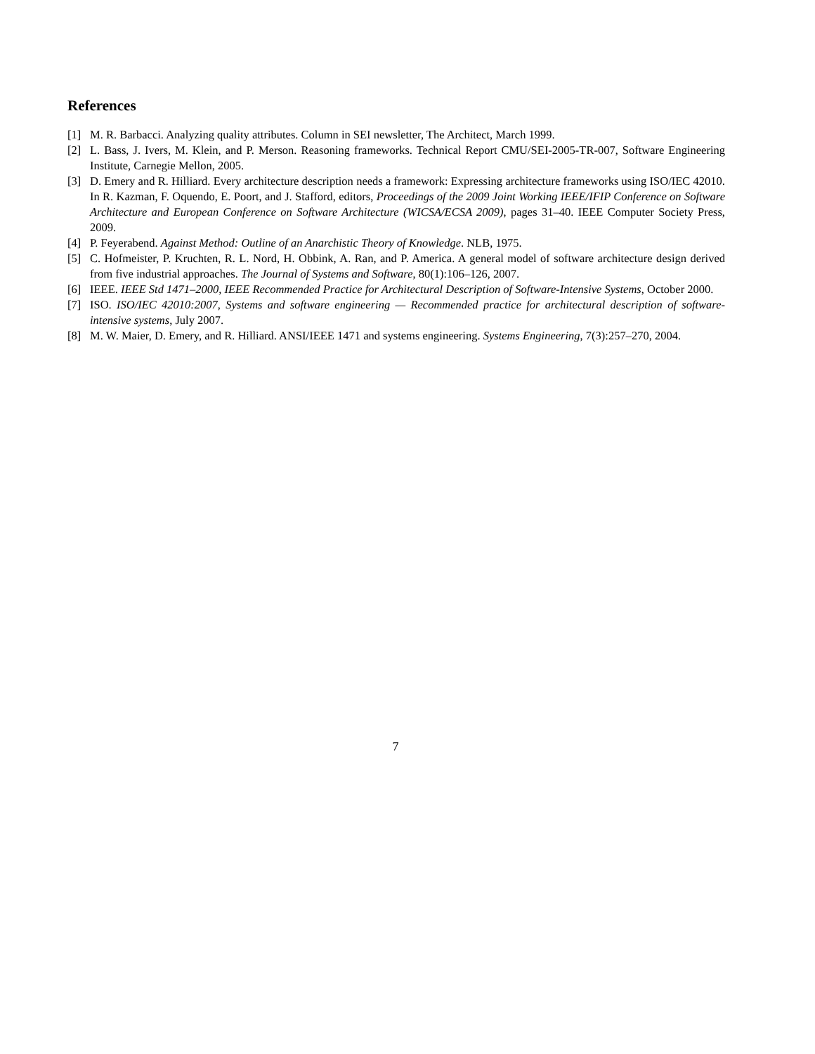References
[1] M. R. Barbacci. Analyzing quality attributes. Column in SEI newsletter, The Architect, March 1999.
[2] L. Bass, J. Ivers, M. Klein, and P. Merson. Reasoning frameworks. Technical Report CMU/SEI-2005-TR-007, Software Engineering Institute, Carnegie Mellon, 2005.
[3] D. Emery and R. Hilliard. Every architecture description needs a framework: Expressing architecture frameworks using ISO/IEC 42010. In R. Kazman, F. Oquendo, E. Poort, and J. Stafford, editors, Proceedings of the 2009 Joint Working IEEE/IFIP Conference on Software Architecture and European Conference on Software Architecture (WICSA/ECSA 2009), pages 31–40. IEEE Computer Society Press, 2009.
[4] P. Feyerabend. Against Method: Outline of an Anarchistic Theory of Knowledge. NLB, 1975.
[5] C. Hofmeister, P. Kruchten, R. L. Nord, H. Obbink, A. Ran, and P. America. A general model of software architecture design derived from five industrial approaches. The Journal of Systems and Software, 80(1):106–126, 2007.
[6] IEEE. IEEE Std 1471–2000, IEEE Recommended Practice for Architectural Description of Software-Intensive Systems, October 2000.
[7] ISO. ISO/IEC 42010:2007, Systems and software engineering — Recommended practice for architectural description of software-intensive systems, July 2007.
[8] M. W. Maier, D. Emery, and R. Hilliard. ANSI/IEEE 1471 and systems engineering. Systems Engineering, 7(3):257–270, 2004.
7